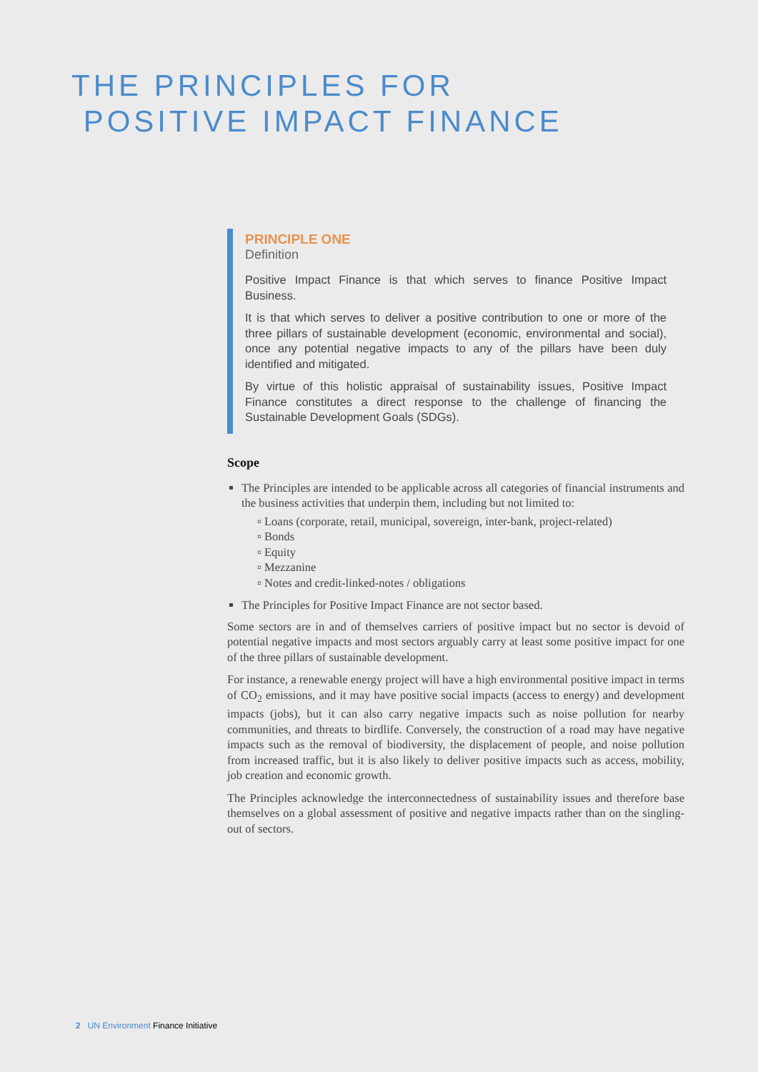THE PRINCIPLES FOR
POSITIVE IMPACT FINANCE
PRINCIPLE ONE
Definition
Positive Impact Finance is that which serves to finance Positive Impact Business.
It is that which serves to deliver a positive contribution to one or more of the three pillars of sustainable development (economic, environmental and social), once any potential negative impacts to any of the pillars have been duly identified and mitigated.
By virtue of this holistic appraisal of sustainability issues, Positive Impact Finance constitutes a direct response to the challenge of financing the Sustainable Development Goals (SDGs).
Scope
The Principles are intended to be applicable across all categories of financial instruments and the business activities that underpin them, including but not limited to:
▫ Loans (corporate, retail, municipal, sovereign, inter-bank, project-related)
▫ Bonds
▫ Equity
▫ Mezzanine
▫ Notes and credit-linked-notes / obligations
The Principles for Positive Impact Finance are not sector based.
Some sectors are in and of themselves carriers of positive impact but no sector is devoid of potential negative impacts and most sectors arguably carry at least some positive impact for one of the three pillars of sustainable development.
For instance, a renewable energy project will have a high environmental positive impact in terms of CO<sub>2</sub> emissions, and it may have positive social impacts (access to energy) and development impacts (jobs), but it can also carry negative impacts such as noise pollution for nearby communities, and threats to birdlife. Conversely, the construction of a road may have negative impacts such as the removal of biodiversity, the displacement of people, and noise pollution from increased traffic, but it is also likely to deliver positive impacts such as access, mobility, job creation and economic growth.
The Principles acknowledge the interconnectedness of sustainability issues and therefore base themselves on a global assessment of positive and negative impacts rather than on the singling-out of sectors.
2 UN Environment Finance Initiative